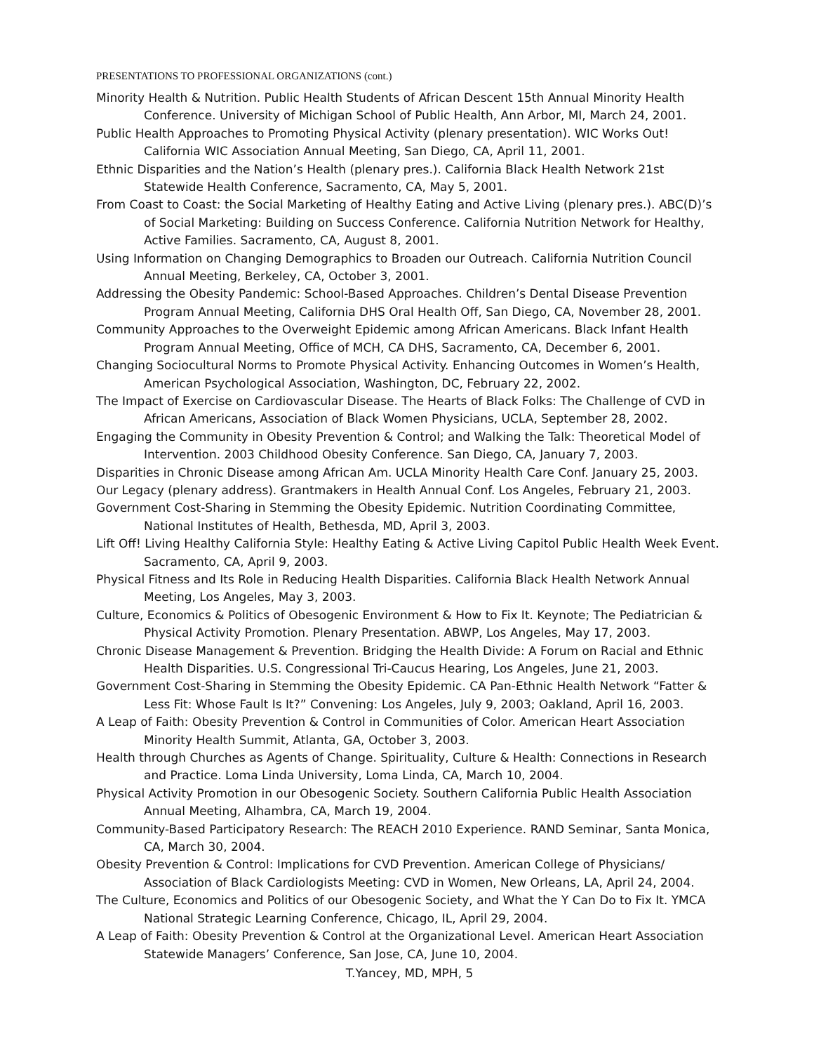PRESENTATIONS TO PROFESSIONAL ORGANIZATIONS (cont.)
Minority Health & Nutrition. Public Health Students of African Descent 15th Annual Minority Health Conference. University of Michigan School of Public Health, Ann Arbor, MI, March 24, 2001.
Public Health Approaches to Promoting Physical Activity (plenary presentation). WIC Works Out! California WIC Association Annual Meeting, San Diego, CA, April 11, 2001.
Ethnic Disparities and the Nation’s Health (plenary pres.). California Black Health Network 21st Statewide Health Conference, Sacramento, CA, May 5, 2001.
From Coast to Coast: the Social Marketing of Healthy Eating and Active Living (plenary pres.). ABC(D)’s of Social Marketing: Building on Success Conference. California Nutrition Network for Healthy, Active Families. Sacramento, CA, August 8, 2001.
Using Information on Changing Demographics to Broaden our Outreach. California Nutrition Council Annual Meeting, Berkeley, CA, October 3, 2001.
Addressing the Obesity Pandemic: School-Based Approaches. Children’s Dental Disease Prevention Program Annual Meeting, California DHS Oral Health Off, San Diego, CA, November 28, 2001.
Community Approaches to the Overweight Epidemic among African Americans. Black Infant Health Program Annual Meeting, Office of MCH, CA DHS, Sacramento, CA, December 6, 2001.
Changing Sociocultural Norms to Promote Physical Activity. Enhancing Outcomes in Women’s Health, American Psychological Association, Washington, DC, February 22, 2002.
The Impact of Exercise on Cardiovascular Disease. The Hearts of Black Folks: The Challenge of CVD in African Americans, Association of Black Women Physicians, UCLA, September 28, 2002.
Engaging the Community in Obesity Prevention & Control; and Walking the Talk: Theoretical Model of Intervention. 2003 Childhood Obesity Conference. San Diego, CA, January 7, 2003.
Disparities in Chronic Disease among African Am. UCLA Minority Health Care Conf. January 25, 2003.
Our Legacy (plenary address). Grantmakers in Health Annual Conf. Los Angeles, February 21, 2003.
Government Cost-Sharing in Stemming the Obesity Epidemic. Nutrition Coordinating Committee, National Institutes of Health, Bethesda, MD, April 3, 2003.
Lift Off! Living Healthy California Style: Healthy Eating & Active Living Capitol Public Health Week Event. Sacramento, CA, April 9, 2003.
Physical Fitness and Its Role in Reducing Health Disparities. California Black Health Network Annual Meeting, Los Angeles, May 3, 2003.
Culture, Economics & Politics of Obesogenic Environment & How to Fix It. Keynote; The Pediatrician & Physical Activity Promotion. Plenary Presentation. ABWP, Los Angeles, May 17, 2003.
Chronic Disease Management & Prevention. Bridging the Health Divide: A Forum on Racial and Ethnic Health Disparities. U.S. Congressional Tri-Caucus Hearing, Los Angeles, June 21, 2003.
Government Cost-Sharing in Stemming the Obesity Epidemic. CA Pan-Ethnic Health Network “Fatter & Less Fit: Whose Fault Is It?” Convening: Los Angeles, July 9, 2003; Oakland, April 16, 2003.
A Leap of Faith: Obesity Prevention & Control in Communities of Color. American Heart Association Minority Health Summit, Atlanta, GA, October 3, 2003.
Health through Churches as Agents of Change. Spirituality, Culture & Health: Connections in Research and Practice. Loma Linda University, Loma Linda, CA, March 10, 2004.
Physical Activity Promotion in our Obesogenic Society. Southern California Public Health Association Annual Meeting, Alhambra, CA, March 19, 2004.
Community-Based Participatory Research: The REACH 2010 Experience. RAND Seminar, Santa Monica, CA, March 30, 2004.
Obesity Prevention & Control: Implications for CVD Prevention. American College of Physicians/ Association of Black Cardiologists Meeting: CVD in Women, New Orleans, LA, April 24, 2004.
The Culture, Economics and Politics of our Obesogenic Society, and What the Y Can Do to Fix It. YMCA National Strategic Learning Conference, Chicago, IL, April 29, 2004.
A Leap of Faith: Obesity Prevention & Control at the Organizational Level. American Heart Association Statewide Managers’ Conference, San Jose, CA, June 10, 2004.
T.Yancey, MD, MPH, 5